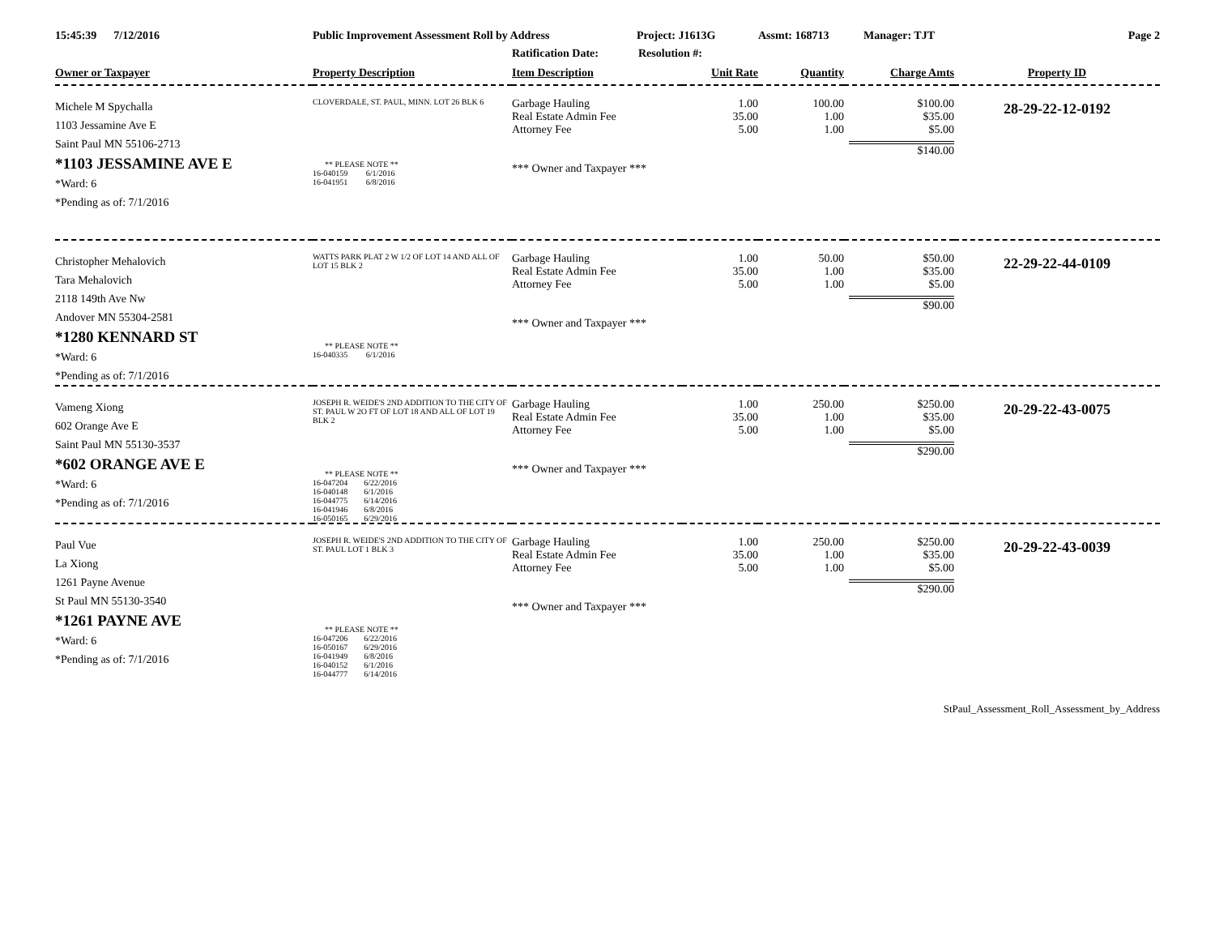15:45:39 7/12/2016 Public Improvement Assessment Roll by Address Project: J1613G Assmt: 168713 Manager: TJT Page 2
Ratification Date: Resolution #:
| Owner or Taxpayer | Property Description | Item Description | Unit Rate | Quantity | Charge Amts | Property ID |
| --- | --- | --- | --- | --- | --- | --- |
| Michele M Spychalla 1103 Jessamine Ave E Saint Paul MN 55106-2713 *1103 JESSAMINE AVE E *Ward: 6 *Pending as of: 7/1/2016 | CLOVERDALE, ST. PAUL, MINN. LOT 26 BLK 6 ** PLEASE NOTE ** 16-040159 6/1/2016 16-041951 6/8/2016 | Garbage Hauling Real Estate Admin Fee Attorney Fee *** Owner and Taxpayer *** | 1.00 35.00 5.00 | 100.00 1.00 1.00 | $100.00 $35.00 $5.00 $140.00 | 28-29-22-12-0192 |
| Christopher Mehalovich Tara Mehalovich 2118 149th Ave Nw Andover MN 55304-2581 *1280 KENNARD ST *Ward: 6 *Pending as of: 7/1/2016 | WATTS PARK PLAT 2 W 1/2 OF LOT 14 AND ALL OF LOT 15 BLK 2 ** PLEASE NOTE ** 16-040335 6/1/2016 | Garbage Hauling Real Estate Admin Fee Attorney Fee *** Owner and Taxpayer *** | 1.00 35.00 5.00 | 50.00 1.00 1.00 | $50.00 $35.00 $5.00 $90.00 | 22-29-22-44-0109 |
| Vameng Xiong 602 Orange Ave E Saint Paul MN 55130-3537 *602 ORANGE AVE E *Ward: 6 *Pending as of: 7/1/2016 | JOSEPH R. WEIDE'S 2ND ADDITION TO THE CITY OF ST. PAUL W 2O FT OF LOT 18 AND ALL OF LOT 19 BLK 2 ** PLEASE NOTE ** 16-047204 6/22/2016 16-040148 6/1/2016 16-044775 6/14/2016 16-041946 6/8/2016 16-050165 6/29/2016 | Garbage Hauling Real Estate Admin Fee Attorney Fee *** Owner and Taxpayer *** | 1.00 35.00 5.00 | 250.00 1.00 1.00 | $250.00 $35.00 $5.00 $290.00 | 20-29-22-43-0075 |
| Paul Vue La Xiong 1261 Payne Avenue St Paul MN 55130-3540 *1261 PAYNE AVE *Ward: 6 *Pending as of: 7/1/2016 | JOSEPH R. WEIDE'S 2ND ADDITION TO THE CITY OF ST. PAUL LOT 1 BLK 3 ** PLEASE NOTE ** 16-047206 6/22/2016 16-050167 6/29/2016 16-041949 6/8/2016 16-040152 6/1/2016 16-044777 6/14/2016 | Garbage Hauling Real Estate Admin Fee Attorney Fee *** Owner and Taxpayer *** | 1.00 35.00 5.00 | 250.00 1.00 1.00 | $250.00 $35.00 $5.00 $290.00 | 20-29-22-43-0039 |
StPaul_Assessment_Roll_Assessment_by_Address